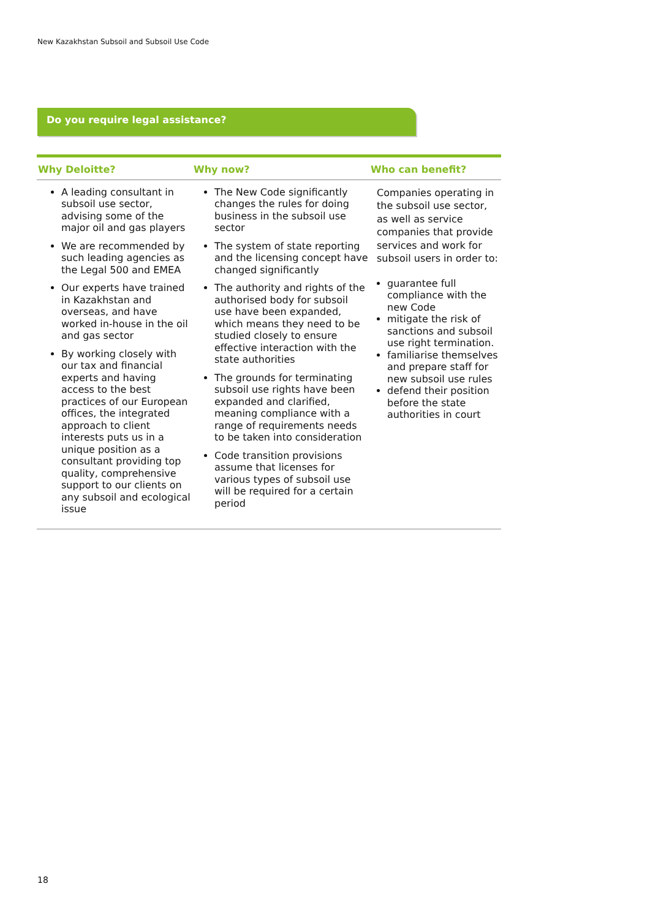New Kazakhstan Subsoil and Subsoil Use Code
Do you require legal assistance?
| Why Deloitte? | Why now? | Who can benefit? |
| --- | --- | --- |
| A leading consultant in subsoil use sector, advising some of the major oil and gas players We are recommended by such leading agencies as the Legal 500 and EMEA Our experts have trained in Kazakhstan and overseas, and have worked in-house in the oil and gas sector By working closely with our tax and financial experts and having access to the best practices of our European offices, the integrated approach to client interests puts us in a unique position as a consultant providing top quality, comprehensive support to our clients on any subsoil and ecological issue | The New Code significantly changes the rules for doing business in the subsoil use sector The system of state reporting and the licensing concept have changed significantly The authority and rights of the authorised body for subsoil use have been expanded, which means they need to be studied closely to ensure effective interaction with the state authorities The grounds for terminating subsoil use rights have been expanded and clarified, meaning compliance with a range of requirements needs to be taken into consideration Code transition provisions assume that licenses for various types of subsoil use will be required for a certain period | Companies operating in the subsoil use sector, as well as service companies that provide services and work for subsoil users in order to: guarantee full compliance with the new Code mitigate the risk of sanctions and subsoil use right termination. familiarise themselves and prepare staff for new subsoil use rules defend their position before the state authorities in court |
18